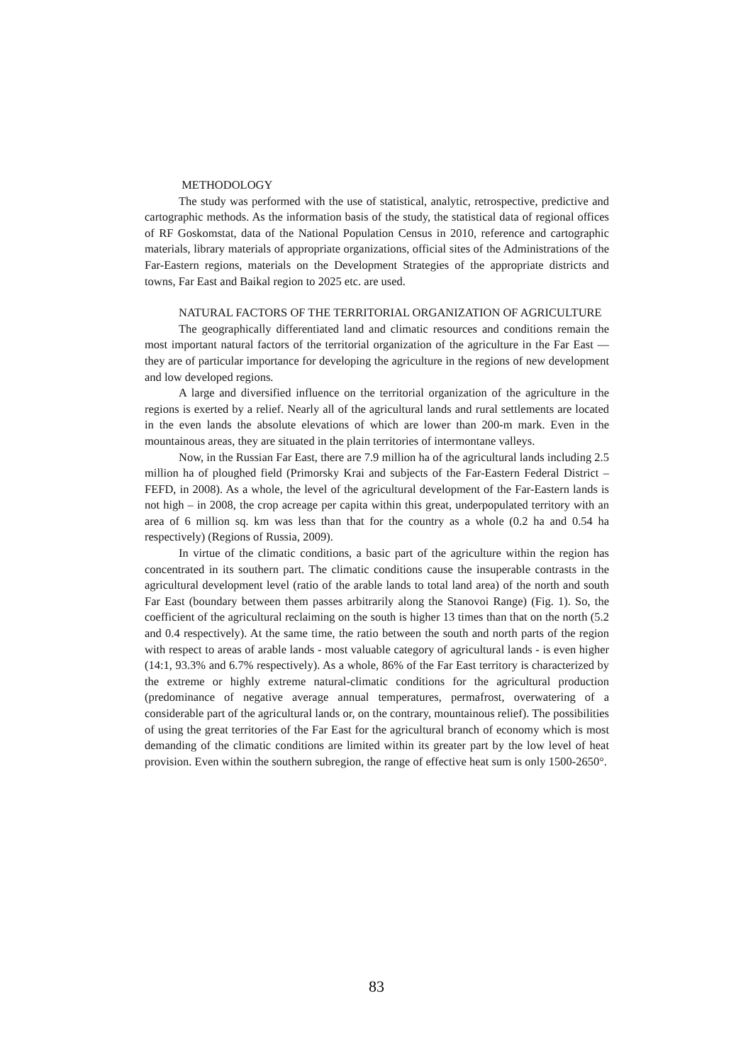METHODOLOGY
The study was performed with the use of statistical, analytic, retrospective, predictive and cartographic methods. As the information basis of the study, the statistical data of regional offices of RF Goskomstat, data of the National Population Census in 2010, reference and cartographic materials, library materials of appropriate organizations, official sites of the Administrations of the Far-Eastern regions, materials on the Development Strategies of the appropriate districts and towns, Far East and Baikal region to 2025 etc. are used.
NATURAL FACTORS OF THE TERRITORIAL ORGANIZATION OF AGRICULTURE
The geographically differentiated land and climatic resources and conditions remain the most important natural factors of the territorial organization of the agriculture in the Far East — they are of particular importance for developing the agriculture in the regions of new development and low developed regions.
A large and diversified influence on the territorial organization of the agriculture in the regions is exerted by a relief. Nearly all of the agricultural lands and rural settlements are located in the even lands the absolute elevations of which are lower than 200-m mark. Even in the mountainous areas, they are situated in the plain territories of intermontane valleys.
Now, in the Russian Far East, there are 7.9 million ha of the agricultural lands including 2.5 million ha of ploughed field (Primorsky Krai and subjects of the Far-Eastern Federal District – FEFD, in 2008). As a whole, the level of the agricultural development of the Far-Eastern lands is not high – in 2008, the crop acreage per capita within this great, underpopulated territory with an area of 6 million sq. km was less than that for the country as a whole (0.2 ha and 0.54 ha respectively) (Regions of Russia, 2009).
In virtue of the climatic conditions, a basic part of the agriculture within the region has concentrated in its southern part. The climatic conditions cause the insuperable contrasts in the agricultural development level (ratio of the arable lands to total land area) of the north and south Far East (boundary between them passes arbitrarily along the Stanovoi Range) (Fig. 1). So, the coefficient of the agricultural reclaiming on the south is higher 13 times than that on the north (5.2 and 0.4 respectively). At the same time, the ratio between the south and north parts of the region with respect to areas of arable lands - most valuable category of agricultural lands - is even higher (14:1, 93.3% and 6.7% respectively). As a whole, 86% of the Far East territory is characterized by the extreme or highly extreme natural-climatic conditions for the agricultural production (predominance of negative average annual temperatures, permafrost, overwatering of a considerable part of the agricultural lands or, on the contrary, mountainous relief). The possibilities of using the great territories of the Far East for the agricultural branch of economy which is most demanding of the climatic conditions are limited within its greater part by the low level of heat provision. Even within the southern subregion, the range of effective heat sum is only 1500-2650°.
83